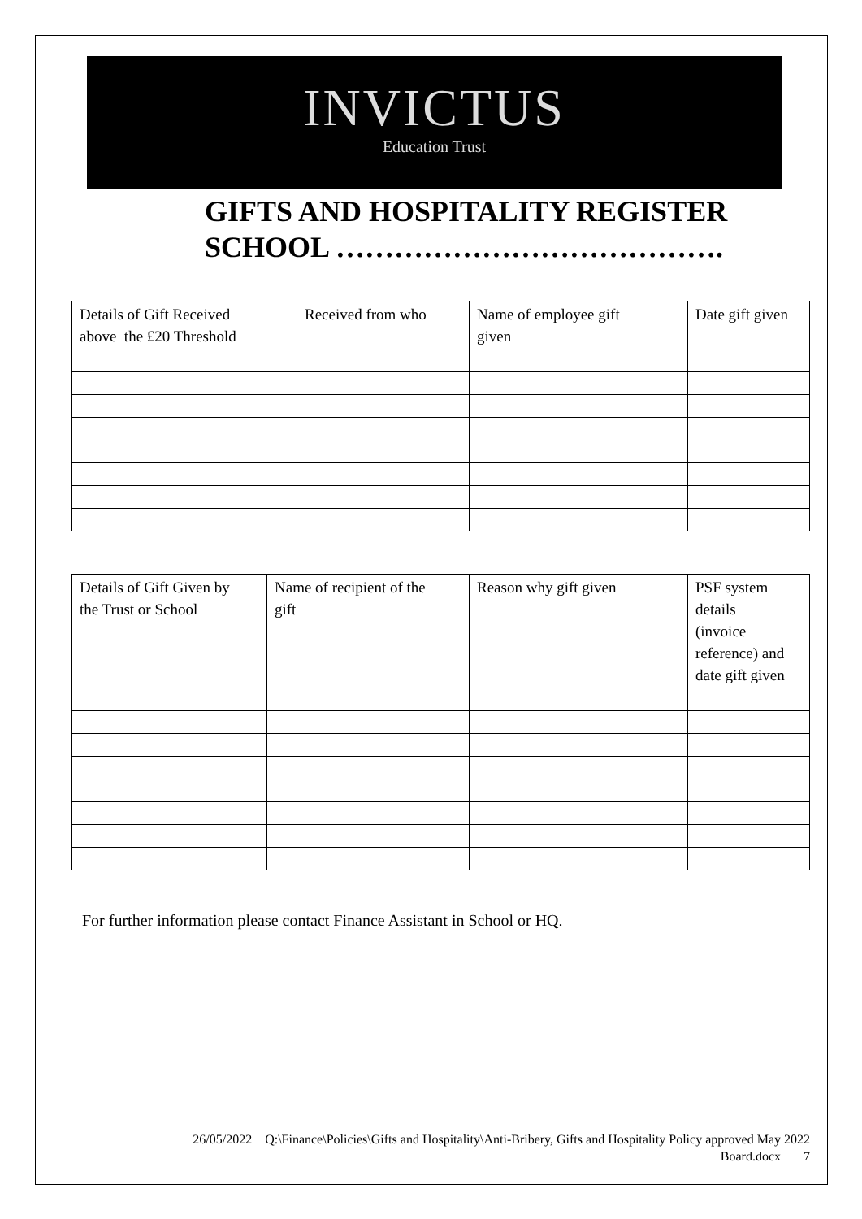INVICTUS
Education Trust
GIFTS AND HOSPITALITY REGISTER
SCHOOL ………………………………….
| Details of Gift Received above the £20 Threshold | Received from who | Name of employee gift given | Date gift given |
| Details of Gift Given by the Trust or School | Name of recipient of the gift | Reason why gift given | PSF system details (invoice reference) and date gift given |
For further information please contact Finance Assistant in School or HQ.
26/05/2022 Q:\Finance\Policies\Gifts and Hospitality\Anti-Bribery, Gifts and Hospitality Policy approved May 2022
Board.docx 7